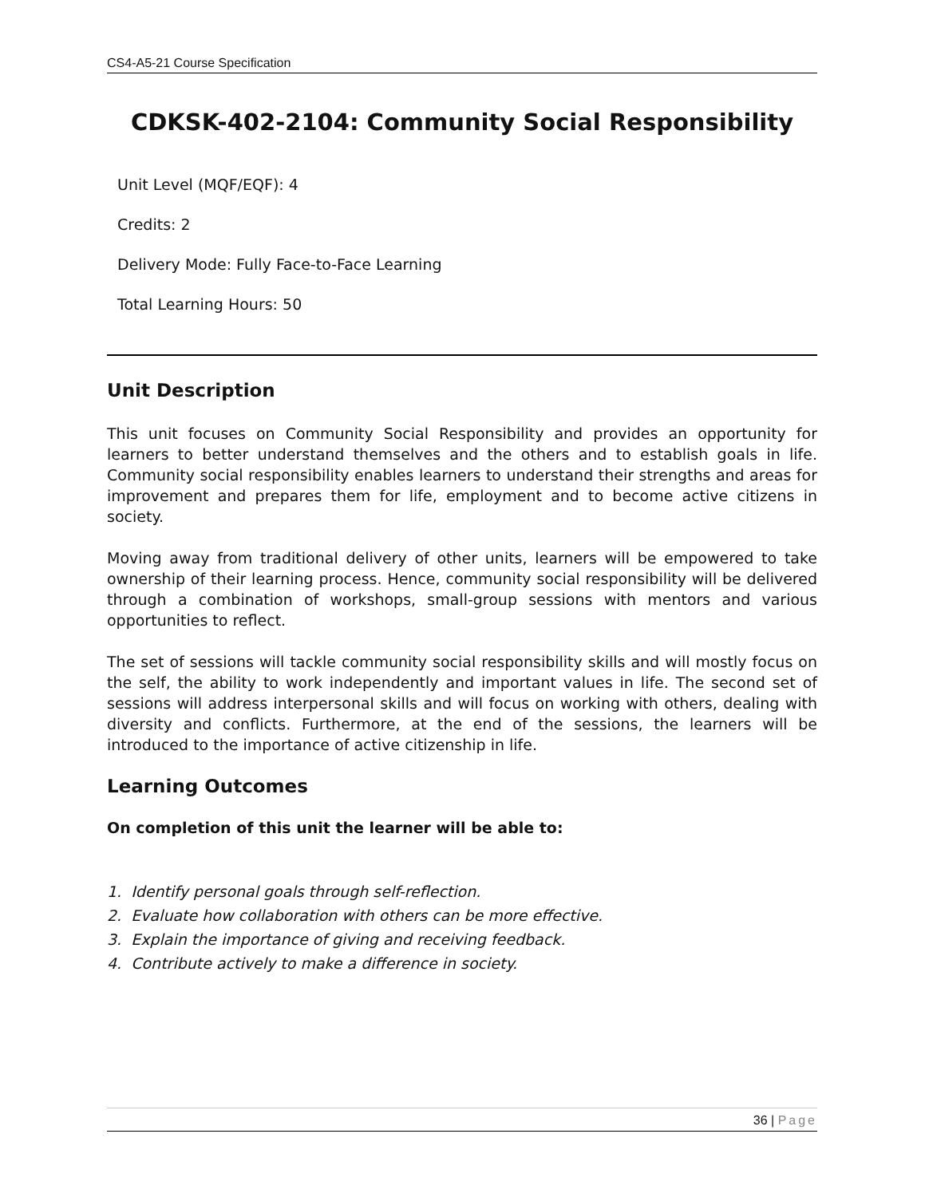CS4-A5-21 Course Specification
CDKSK-402-2104: Community Social Responsibility
Unit Level (MQF/EQF): 4
Credits: 2
Delivery Mode: Fully Face-to-Face Learning
Total Learning Hours: 50
Unit Description
This unit focuses on Community Social Responsibility and provides an opportunity for learners to better understand themselves and the others and to establish goals in life. Community social responsibility enables learners to understand their strengths and areas for improvement and prepares them for life, employment and to become active citizens in society.
Moving away from traditional delivery of other units, learners will be empowered to take ownership of their learning process. Hence, community social responsibility will be delivered through a combination of workshops, small-group sessions with mentors and various opportunities to reflect.
The set of sessions will tackle community social responsibility skills and will mostly focus on the self, the ability to work independently and important values in life. The second set of sessions will address interpersonal skills and will focus on working with others, dealing with diversity and conflicts. Furthermore, at the end of the sessions, the learners will be introduced to the importance of active citizenship in life.
Learning Outcomes
On completion of this unit the learner will be able to:
1. Identify personal goals through self-reflection.
2. Evaluate how collaboration with others can be more effective.
3. Explain the importance of giving and receiving feedback.
4. Contribute actively to make a difference in society.
36 | Page